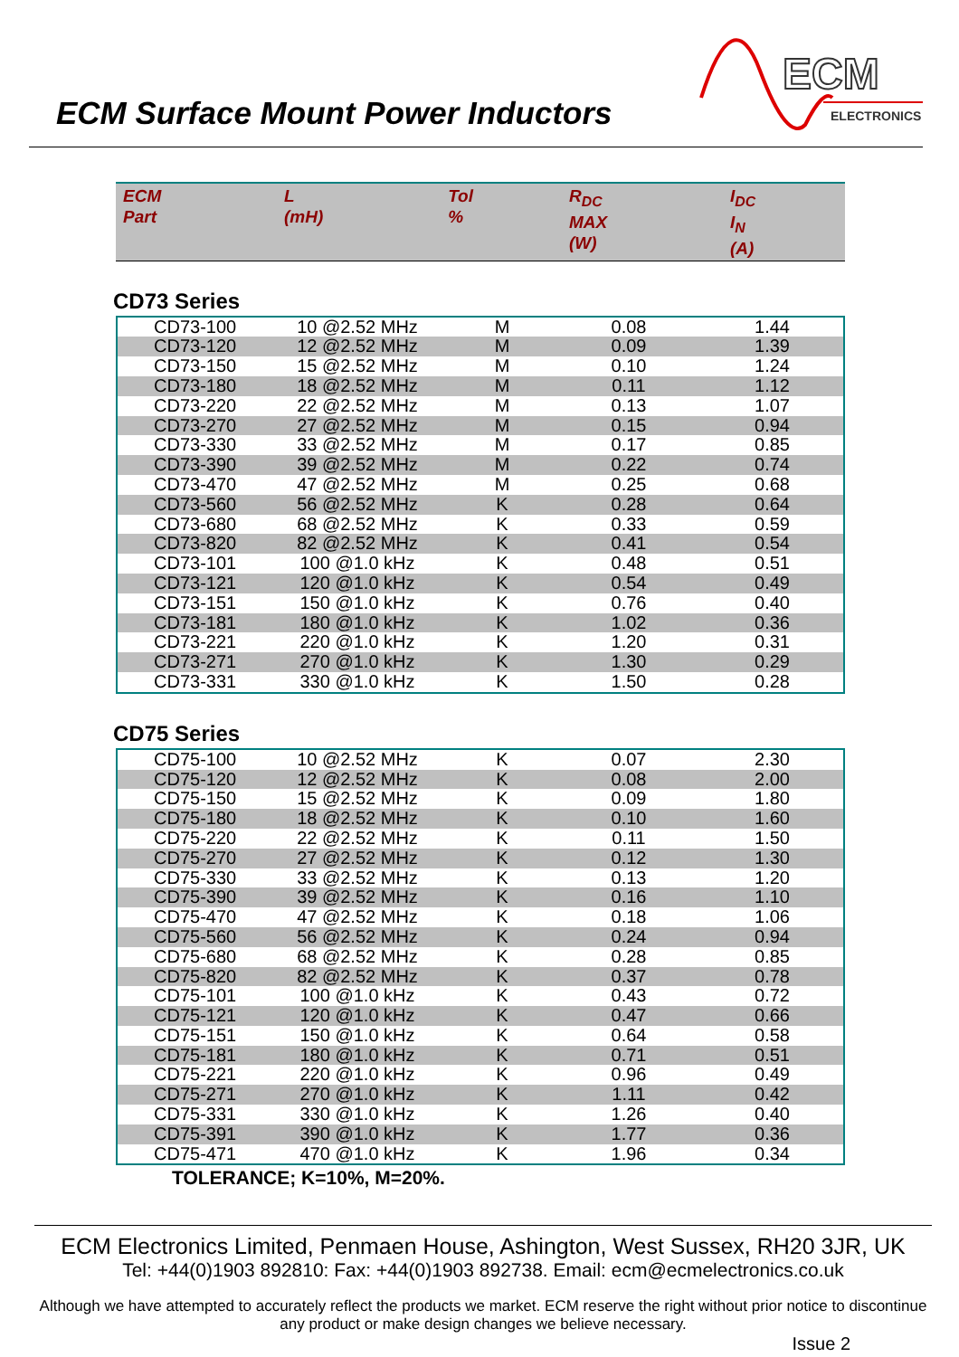ECM Surface Mount Power Inductors
ECM
ELECTRONICS
| ECM Part | L (mH) | Tol % | R<sub>DC</sub> MAX (W) | I<sub>DC</sub> I<sub>N</sub> (A) |
CD73 Series
| CD73-100 | 10 @2.52 MHz | M | 0.08 | 1.44 |
| CD73-120 | 12 @2.52 MHz | M | 0.09 | 1.39 |
| CD73-150 | 15 @2.52 MHz | M | 0.10 | 1.24 |
| CD73-180 | 18 @2.52 MHz | M | 0.11 | 1.12 |
| CD73-220 | 22 @2.52 MHz | M | 0.13 | 1.07 |
| CD73-270 | 27 @2.52 MHz | M | 0.15 | 0.94 |
| CD73-330 | 33 @2.52 MHz | M | 0.17 | 0.85 |
| CD73-390 | 39 @2.52 MHz | M | 0.22 | 0.74 |
| CD73-470 | 47 @2.52 MHz | M | 0.25 | 0.68 |
| CD73-560 | 56 @2.52 MHz | K | 0.28 | 0.64 |
| CD73-680 | 68 @2.52 MHz | K | 0.33 | 0.59 |
| CD73-820 | 82 @2.52 MHz | K | 0.41 | 0.54 |
| CD73-101 | 100 @1.0 kHz | K | 0.48 | 0.51 |
| CD73-121 | 120 @1.0 kHz | K | 0.54 | 0.49 |
| CD73-151 | 150 @1.0 kHz | K | 0.76 | 0.40 |
| CD73-181 | 180 @1.0 kHz | K | 1.02 | 0.36 |
| CD73-221 | 220 @1.0 kHz | K | 1.20 | 0.31 |
| CD73-271 | 270 @1.0 kHz | K | 1.30 | 0.29 |
| CD73-331 | 330 @1.0 kHz | K | 1.50 | 0.28 |
CD75 Series
| CD75-100 | 10 @2.52 MHz | K | 0.07 | 2.30 |
| CD75-120 | 12 @2.52 MHz | K | 0.08 | 2.00 |
| CD75-150 | 15 @2.52 MHz | K | 0.09 | 1.80 |
| CD75-180 | 18 @2.52 MHz | K | 0.10 | 1.60 |
| CD75-220 | 22 @2.52 MHz | K | 0.11 | 1.50 |
| CD75-270 | 27 @2.52 MHz | K | 0.12 | 1.30 |
| CD75-330 | 33 @2.52 MHz | K | 0.13 | 1.20 |
| CD75-390 | 39 @2.52 MHz | K | 0.16 | 1.10 |
| CD75-470 | 47 @2.52 MHz | K | 0.18 | 1.06 |
| CD75-560 | 56 @2.52 MHz | K | 0.24 | 0.94 |
| CD75-680 | 68 @2.52 MHz | K | 0.28 | 0.85 |
| CD75-820 | 82 @2.52 MHz | K | 0.37 | 0.78 |
| CD75-101 | 100 @1.0 kHz | K | 0.43 | 0.72 |
| CD75-121 | 120 @1.0 kHz | K | 0.47 | 0.66 |
| CD75-151 | 150 @1.0 kHz | K | 0.64 | 0.58 |
| CD75-181 | 180 @1.0 kHz | K | 0.71 | 0.51 |
| CD75-221 | 220 @1.0 kHz | K | 0.96 | 0.49 |
| CD75-271 | 270 @1.0 kHz | K | 1.11 | 0.42 |
| CD75-331 | 330 @1.0 kHz | K | 1.26 | 0.40 |
| CD75-391 | 390 @1.0 kHz | K | 1.77 | 0.36 |
| CD75-471 | 470 @1.0 kHz | K | 1.96 | 0.34 |
TOLERANCE; K=10%, M=20%.
ECM Electronics Limited, Penmaen House, Ashington, West Sussex, RH20 3JR, UK
Tel: +44(0)1903 892810: Fax: +44(0)1903 892738. Email: ecm@ecmelectronics.co.uk
Although we have attempted to accurately reflect the products we market. ECM reserve the right without prior notice to discontinue any product or make design changes we believe necessary.
Issue 2